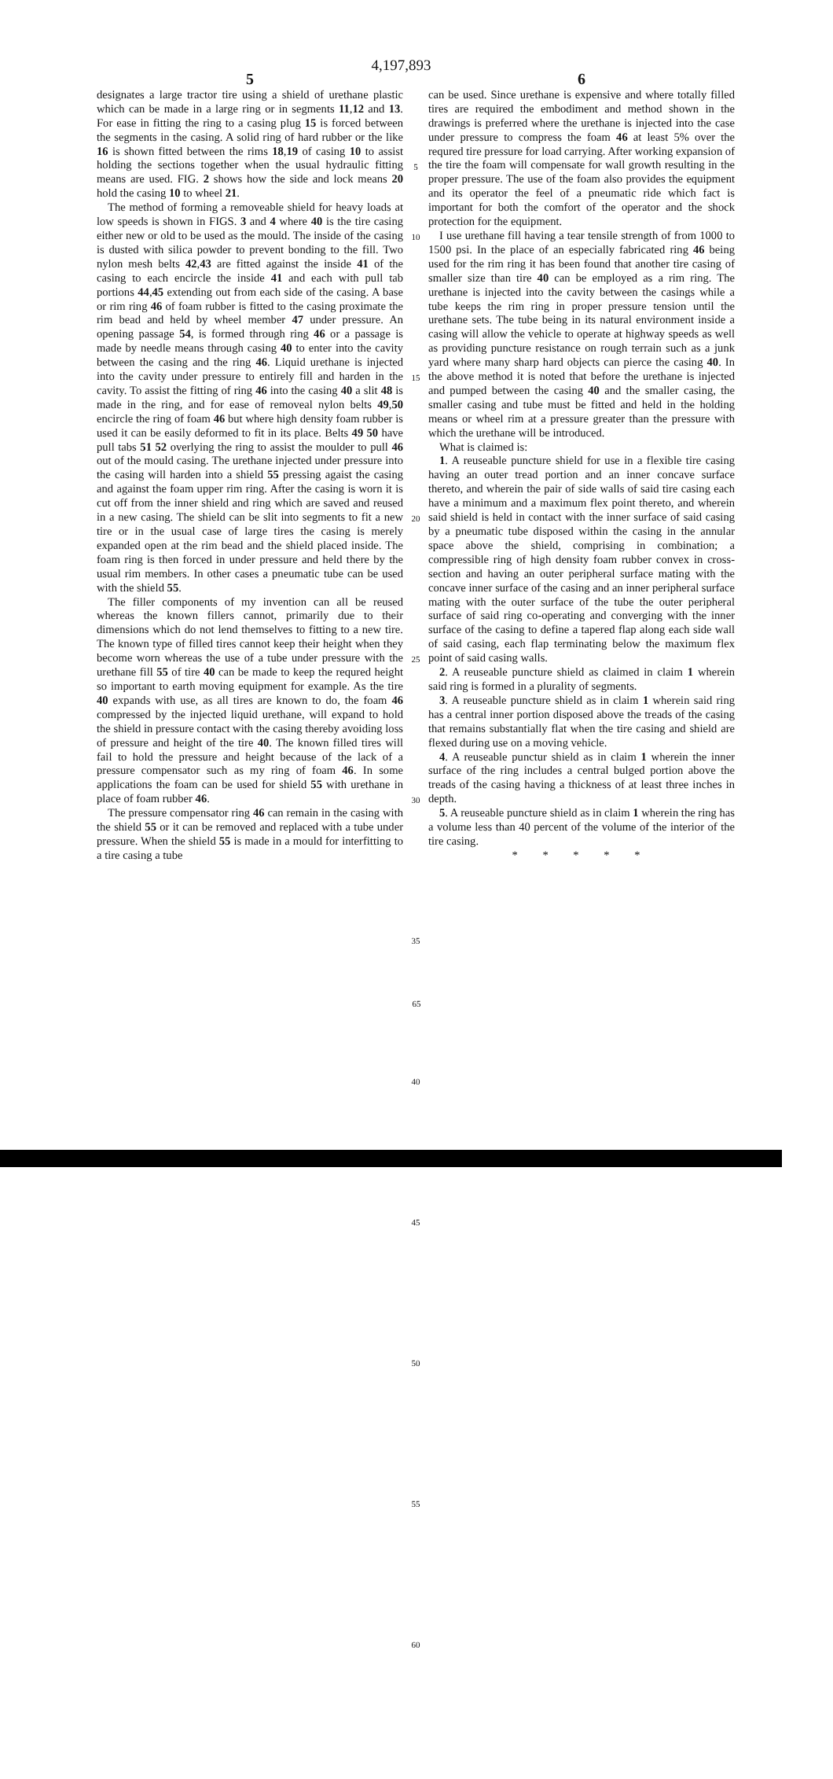4,197,893
5
designates a large tractor tire using a shield of urethane plastic which can be made in a large ring or in segments 11,12 and 13. For ease in fitting the ring to a casing plug 15 is forced between the segments in the casing. A solid ring of hard rubber or the like 16 is shown fitted between the rims 18,19 of casing 10 to assist holding the sections together when the usual hydraulic fitting means are used. FIG. 2 shows how the side and lock means 20 hold the casing 10 to wheel 21.
The method of forming a removeable shield for heavy loads at low speeds is shown in FIGS. 3 and 4 where 40 is the tire casing either new or old to be used as the mould. The inside of the casing is dusted with silica powder to prevent bonding to the fill. Two nylon mesh belts 42,43 are fitted against the inside 41 of the casing to each encircle the inside 41 and each with pull tab portions 44,45 extending out from each side of the casing. A base or rim ring 46 of foam rubber is fitted to the casing proximate the rim bead and held by wheel member 47 under pressure. An opening passage 54, is formed through ring 46 or a passage is made by needle means through casing 40 to enter into the cavity between the casing and the ring 46. Liquid urethane is injected into the cavity under pressure to entirely fill and harden in the cavity. To assist the fitting of ring 46 into the casing 40 a slit 48 is made in the ring, and for ease of removeal nylon belts 49,50 encircle the ring of foam 46 but where high density foam rubber is used it can be easily deformed to fit in its place. Belts 49 50 have pull tabs 51 52 overlying the ring to assist the moulder to pull 46 out of the mould casing. The urethane injected under pressure into the casing will harden into a shield 55 pressing agaist the casing and against the foam upper rim ring. After the casing is worn it is cut off from the inner shield and ring which are saved and reused in a new casing. The shield can be slit into segments to fit a new tire or in the usual case of large tires the casing is merely expanded open at the rim bead and the shield placed inside. The foam ring is then forced in under pressure and held there by the usual rim members. In other cases a pneumatic tube can be used with the shield 55.
The filler components of my invention can all be reused whereas the known fillers cannot, primarily due to their dimensions which do not lend themselves to fitting to a new tire. The known type of filled tires cannot keep their height when they become worn whereas the use of a tube under pressure with the urethane fill 55 of tire 40 can be made to keep the requred height so important to earth moving equipment for example. As the tire 40 expands with use, as all tires are known to do, the foam 46 compressed by the injected liquid urethane, will expand to hold the shield in pressure contact with the casing thereby avoiding loss of pressure and height of the tire 40. The known filled tires will fail to hold the pressure and height because of the lack of a pressure compensator such as my ring of foam 46. In some applications the foam can be used for shield 55 with urethane in place of foam rubber 46.
The pressure compensator ring 46 can remain in the casing with the shield 55 or it can be removed and replaced with a tube under pressure. When the shield 55 is made in a mould for interfitting to a tire casing a tube
5
10
15
20
25
30
35
40
45
50
55
60
6
can be used. Since urethane is expensive and where totally filled tires are required the embodiment and method shown in the drawings is preferred where the urethane is injected into the case under pressure to compress the foam 46 at least 5% over the requred tire pressure for load carrying. After working expansion of the tire the foam will compensate for wall growth resulting in the proper pressure. The use of the foam also provides the equipment and its operator the feel of a pneumatic ride which fact is important for both the comfort of the operator and the shock protection for the equipment.
I use urethane fill having a tear tensile strength of from 1000 to 1500 psi. In the place of an especially fabricated ring 46 being used for the rim ring it has been found that another tire casing of smaller size than tire 40 can be employed as a rim ring. The urethane is injected into the cavity between the casings while a tube keeps the rim ring in proper pressure tension until the urethane sets. The tube being in its natural environment inside a casing will allow the vehicle to operate at highway speeds as well as providing puncture resistance on rough terrain such as a junk yard where many sharp hard objects can pierce the casing 40. In the above method it is noted that before the urethane is injected and pumped between the casing 40 and the smaller casing, the smaller casing and tube must be fitted and held in the holding means or wheel rim at a pressure greater than the pressure with which the urethane will be introduced.
What is claimed is:
1. A reuseable puncture shield for use in a flexible tire casing having an outer tread portion and an inner concave surface thereto, and wherein the pair of side walls of said tire casing each have a minimum and a maximum flex point thereto, and wherein said shield is held in contact with the inner surface of said casing by a pneumatic tube disposed within the casing in the annular space above the shield, comprising in combination; a compressible ring of high density foam rubber convex in cross-section and having an outer peripheral surface mating with the concave inner surface of the casing and an inner peripheral surface mating with the outer surface of the tube the outer peripheral surface of said ring co-operating and converging with the inner surface of the casing to define a tapered flap along each side wall of said casing, each flap terminating below the maximum flex point of said casing walls.
2. A reuseable puncture shield as claimed in claim 1 wherein said ring is formed in a plurality of segments.
3. A reuseable puncture shield as in claim 1 wherein said ring has a central inner portion disposed above the treads of the casing that remains substantially flat when the tire casing and shield are flexed during use on a moving vehicle.
4. A reuseable punctur shield as in claim 1 wherein the inner surface of the ring includes a central bulged portion above the treads of the casing having a thickness of at least three inches in depth.
5. A reuseable puncture shield as in claim 1 wherein the ring has a volume less than 40 percent of the volume of the interior of the tire casing.
* * * * *
65